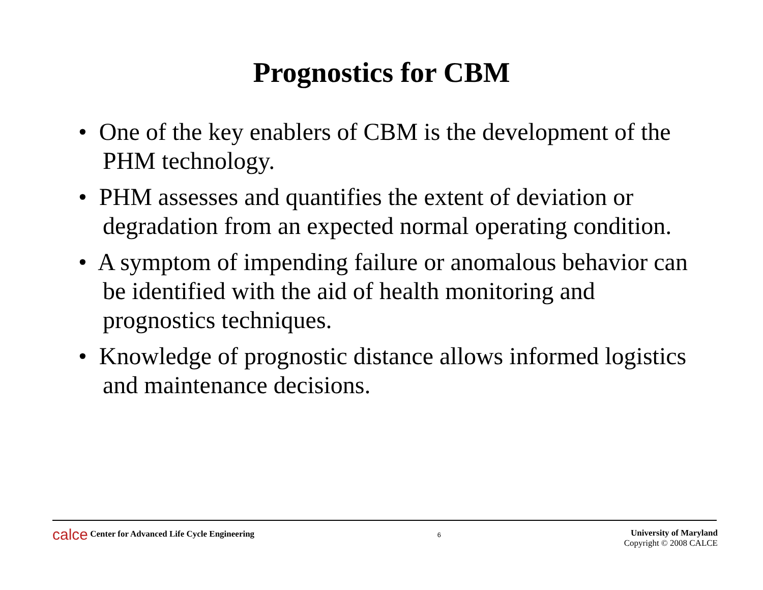Prognostics for CBM
• One of the key enablers of CBM is the development of the PHM technology.
• PHM assesses and quantifies the extent of deviation or degradation from an expected normal operating condition.
• A symptom of impending failure or anomalous behavior can be identified with the aid of health monitoring and prognostics techniques.
• Knowledge of prognostic distance allows informed logistics and maintenance decisions.
calce Center for Advanced Life Cycle Engineering
6
University of Maryland
Copyright © 2008 CALCE